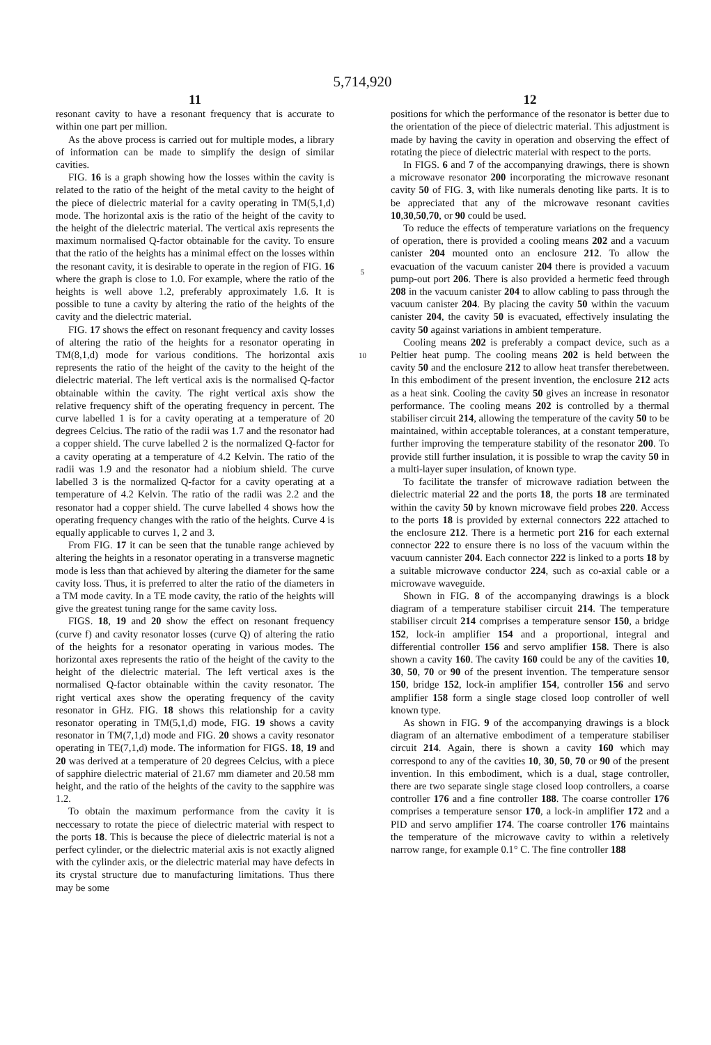5,714,920
11
resonant cavity to have a resonant frequency that is accurate to within one part per million.
As the above process is carried out for multiple modes, a library of information can be made to simplify the design of similar cavities.
FIG. 16 is a graph showing how the losses within the cavity is related to the ratio of the height of the metal cavity to the height of the piece of dielectric material for a cavity operating in TM(5,1,d) mode. The horizontal axis is the ratio of the height of the cavity to the height of the dielectric material. The vertical axis represents the maximum normalised Q-factor obtainable for the cavity. To ensure that the ratio of the heights has a minimal effect on the losses within the resonant cavity, it is desirable to operate in the region of FIG. 16 where the graph is close to 1.0. For example, where the ratio of the heights is well above 1.2, preferably approximately 1.6. It is possible to tune a cavity by altering the ratio of the heights of the cavity and the dielectric material.
FIG. 17 shows the effect on resonant frequency and cavity losses of altering the ratio of the heights for a resonator operating in TM(8,1,d) mode for various conditions. The horizontal axis represents the ratio of the height of the cavity to the height of the dielectric material. The left vertical axis is the normalised Q-factor obtainable within the cavity. The right vertical axis show the relative frequency shift of the operating frequency in percent. The curve labelled 1 is for a cavity operating at a temperature of 20 degrees Celcius. The ratio of the radii was 1.7 and the resonator had a copper shield. The curve labelled 2 is the normalized Q-factor for a cavity operating at a temperature of 4.2 Kelvin. The ratio of the radii was 1.9 and the resonator had a niobium shield. The curve labelled 3 is the normalized Q-factor for a cavity operating at a temperature of 4.2 Kelvin. The ratio of the radii was 2.2 and the resonator had a copper shield. The curve labelled 4 shows how the operating frequency changes with the ratio of the heights. Curve 4 is equally applicable to curves 1, 2 and 3.
From FIG. 17 it can be seen that the tunable range achieved by altering the heights in a resonator operating in a transverse magnetic mode is less than that achieved by altering the diameter for the same cavity loss. Thus, it is preferred to alter the ratio of the diameters in a TM mode cavity. In a TE mode cavity, the ratio of the heights will give the greatest tuning range for the same cavity loss.
FIGS. 18, 19 and 20 show the effect on resonant frequency (curve f) and cavity resonator losses (curve Q) of altering the ratio of the heights for a resonator operating in various modes. The horizontal axes represents the ratio of the height of the cavity to the height of the dielectric material. The left vertical axes is the normalised Q-factor obtainable within the cavity resonator. The right vertical axes show the operating frequency of the cavity resonator in GHz. FIG. 18 shows this relationship for a cavity resonator operating in TM(5,1,d) mode, FIG. 19 shows a cavity resonator in TM(7,1,d) mode and FIG. 20 shows a cavity resonator operating in TE(7,1,d) mode. The information for FIGS. 18, 19 and 20 was derived at a temperature of 20 degrees Celcius, with a piece of sapphire dielectric material of 21.67 mm diameter and 20.58 mm height, and the ratio of the heights of the cavity to the sapphire was 1.2.
To obtain the maximum performance from the cavity it is neccessary to rotate the piece of dielectric material with respect to the ports 18. This is because the piece of dielectric material is not a perfect cylinder, or the dielectric material axis is not exactly aligned with the cylinder axis, or the dielectric material may have defects in its crystal structure due to manufacturing limitations. Thus there may be some
5
10
12
positions for which the performance of the resonator is better due to the orientation of the piece of dielectric material. This adjustment is made by having the cavity in operation and observing the effect of rotating the piece of dielectric material with respect to the ports.
In FIGS. 6 and 7 of the accompanying drawings, there is shown a microwave resonator 200 incorporating the microwave resonant cavity 50 of FIG. 3, with like numerals denoting like parts. It is to be appreciated that any of the microwave resonant cavities 10,30,50,70, or 90 could be used.
To reduce the effects of temperature variations on the frequency of operation, there is provided a cooling means 202 and a vacuum canister 204 mounted onto an enclosure 212. To allow the evacuation of the vacuum canister 204 there is provided a vacuum pump-out port 206. There is also provided a hermetic feed through 208 in the vacuum canister 204 to allow cabling to pass through the vacuum canister 204. By placing the cavity 50 within the vacuum canister 204, the cavity 50 is evacuated, effectively insulating the cavity 50 against variations in ambient temperature.
Cooling means 202 is preferably a compact device, such as a Peltier heat pump. The cooling means 202 is held between the cavity 50 and the enclosure 212 to allow heat transfer therebetween. In this embodiment of the present invention, the enclosure 212 acts as a heat sink. Cooling the cavity 50 gives an increase in resonator performance. The cooling means 202 is controlled by a thermal stabiliser circuit 214, allowing the temperature of the cavity 50 to be maintained, within acceptable tolerances, at a constant temperature, further improving the temperature stability of the resonator 200. To provide still further insulation, it is possible to wrap the cavity 50 in a multi-layer super insulation, of known type.
To facilitate the transfer of microwave radiation between the dielectric material 22 and the ports 18, the ports 18 are terminated within the cavity 50 by known microwave field probes 220. Access to the ports 18 is provided by external connectors 222 attached to the enclosure 212. There is a hermetic port 216 for each external connector 222 to ensure there is no loss of the vacuum within the vacuum cannister 204. Each connector 222 is linked to a ports 18 by a suitable microwave conductor 224, such as co-axial cable or a microwave waveguide.
Shown in FIG. 8 of the accompanying drawings is a block diagram of a temperature stabiliser circuit 214. The temperature stabiliser circuit 214 comprises a temperature sensor 150, a bridge 152, lock-in amplifier 154 and a proportional, integral and differential controller 156 and servo amplifier 158. There is also shown a cavity 160. The cavity 160 could be any of the cavities 10, 30, 50, 70 or 90 of the present invention. The temperature sensor 150, bridge 152, lock-in amplifier 154, controller 156 and servo amplifier 158 form a single stage closed loop controller of well known type.
As shown in FIG. 9 of the accompanying drawings is a block diagram of an alternative embodiment of a temperature stabiliser circuit 214. Again, there is shown a cavity 160 which may correspond to any of the cavities 10, 30, 50, 70 or 90 of the present invention. In this embodiment, which is a dual, stage controller, there are two separate single stage closed loop controllers, a coarse controller 176 and a fine controller 188. The coarse controller 176 comprises a temperature sensor 170, a lock-in amplifier 172 and a PID and servo amplifier 174. The coarse controller 176 maintains the temperature of the microwave cavity to within a reletively narrow range, for example 0.1° C. The fine controller 188